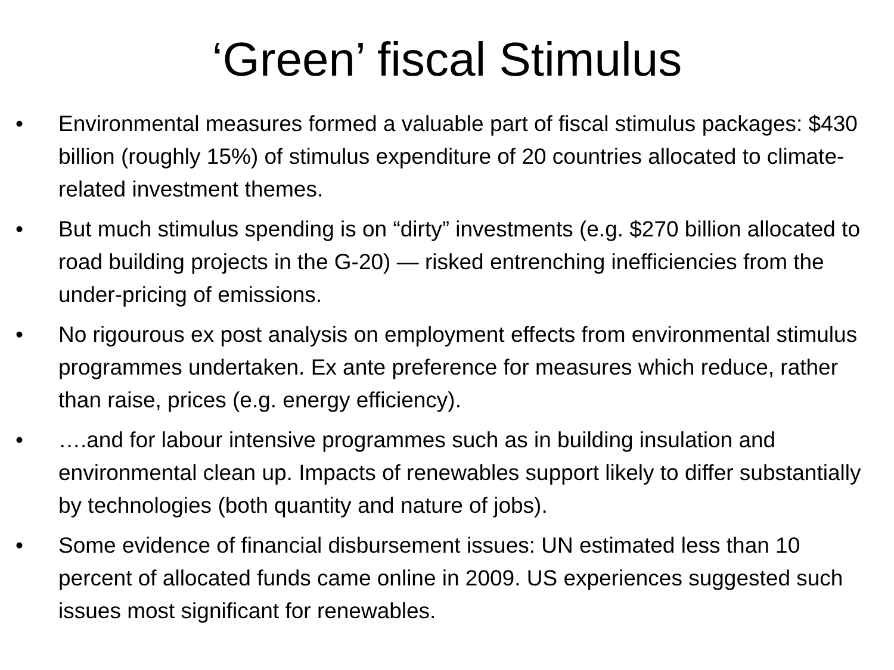‘Green’ fiscal Stimulus
• Environmental measures formed a valuable part of fiscal stimulus packages: $430 billion (roughly 15%) of stimulus expenditure of 20 countries allocated to climate-related investment themes.
• But much stimulus spending is on “dirty” investments (e.g. $270 billion allocated to road building projects in the G-20) — risked entrenching inefficiencies from the under-pricing of emissions.
• No rigourous ex post analysis on employment effects from environmental stimulus programmes undertaken. Ex ante preference for measures which reduce, rather than raise, prices (e.g. energy efficiency).
• ….and for labour intensive programmes such as in building insulation and environmental clean up. Impacts of renewables support likely to differ substantially by technologies (both quantity and nature of jobs).
• Some evidence of financial disbursement issues: UN estimated less than 10 percent of allocated funds came online in 2009. US experiences suggested such issues most significant for renewables.